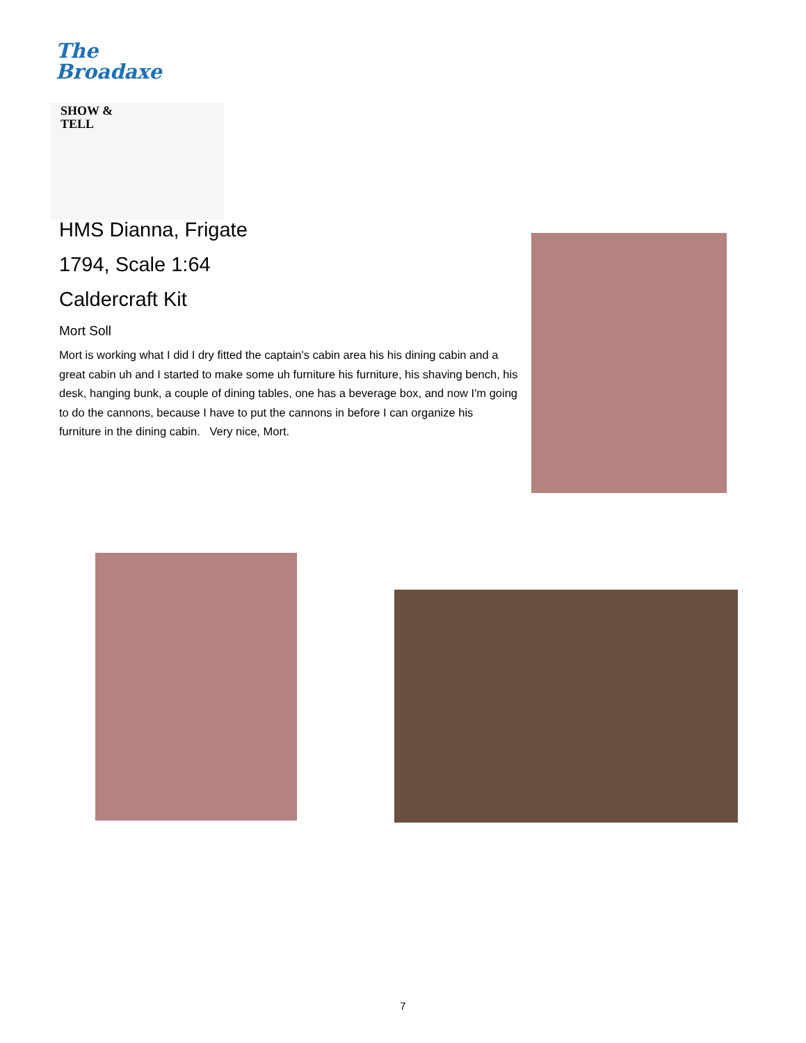The
Broadaxe
SHOW &
TELL
HMS Dianna, Frigate
1794, Scale 1:64
Caldercraft Kit
Mort Soll
Mort is working what I did I dry fitted the captain's cabin area his his dining cabin and a great cabin uh and I started to make some uh furniture his furniture, his shaving bench, his desk, hanging bunk, a couple of dining tables, one has a beverage box, and now I'm going to do the cannons, because I have to put the cannons in before I can organize his furniture in the dining cabin. Very nice, Mort.
7